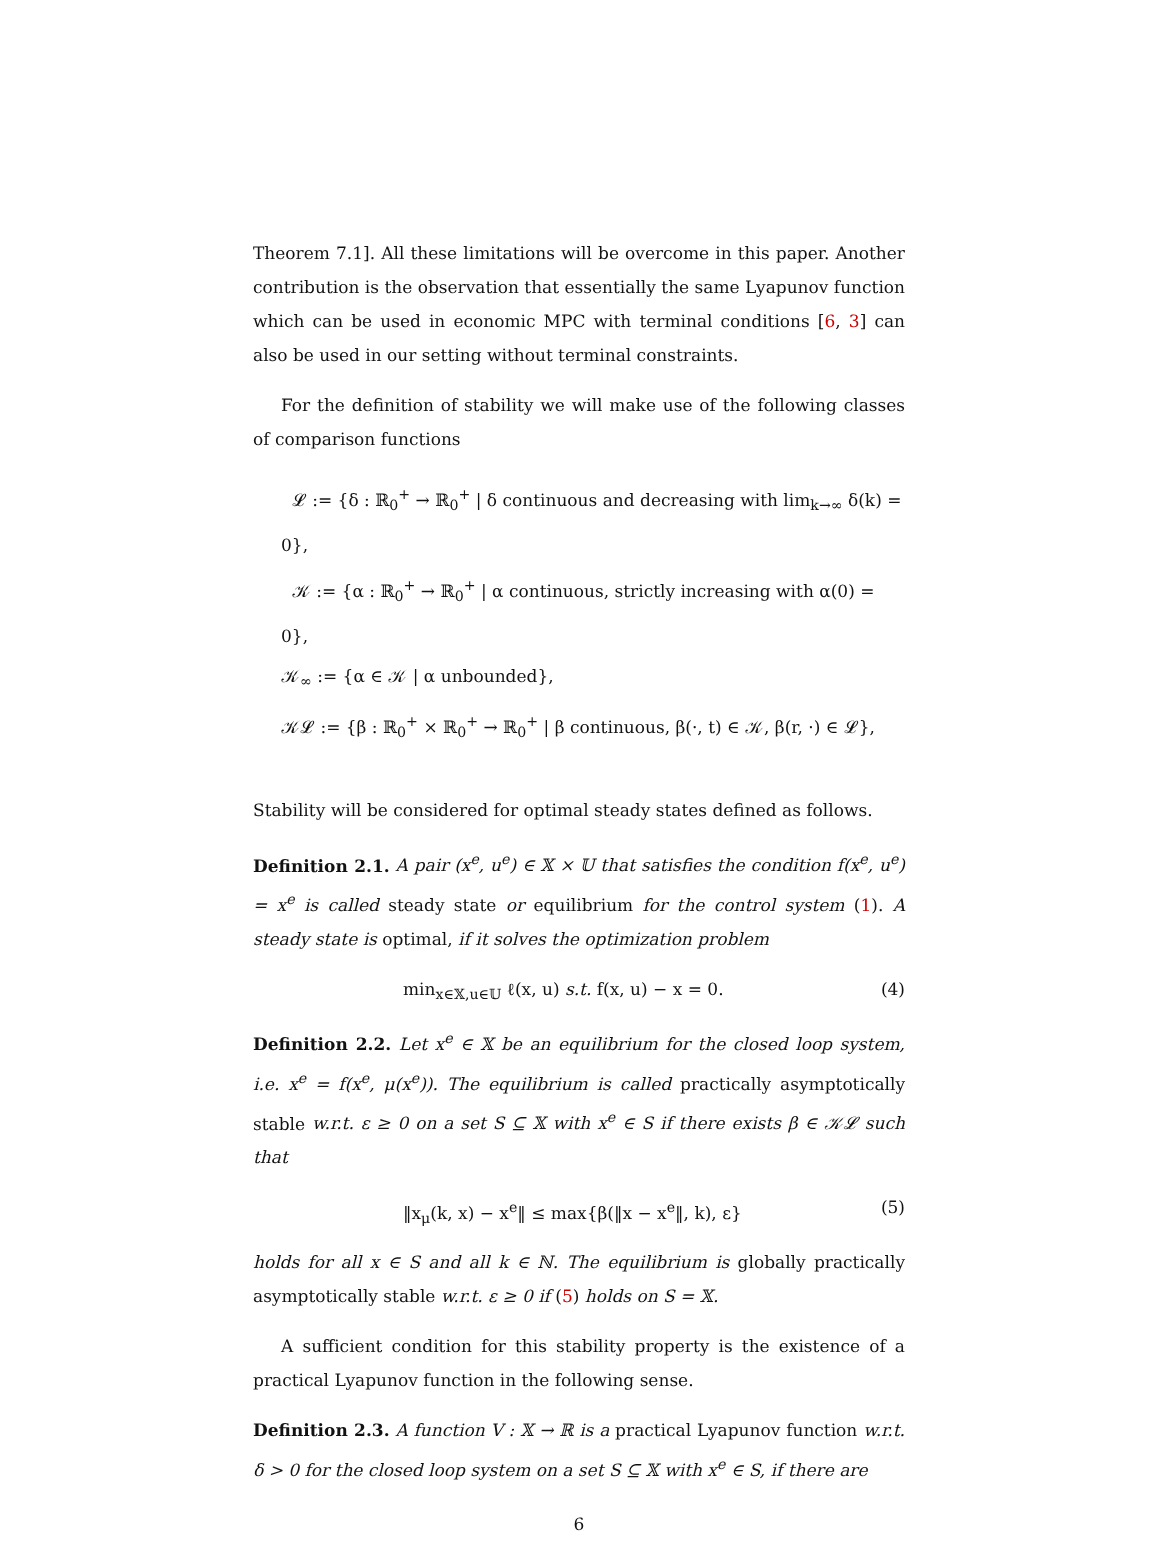Theorem 7.1]. All these limitations will be overcome in this paper. Another contribution is the observation that essentially the same Lyapunov function which can be used in economic MPC with terminal conditions [6, 3] can also be used in our setting without terminal constraints.
For the definition of stability we will make use of the following classes of comparison functions
𝓛 := {δ : ℝ<sub>0</sub><sup>+</sup> → ℝ<sub>0</sub><sup>+</sup> | δ continuous and decreasing with lim<sub>k→∞</sub> δ(k) = 0},
𝒦 := {α : ℝ<sub>0</sub><sup>+</sup> → ℝ<sub>0</sub><sup>+</sup> | α continuous, strictly increasing with α(0) = 0},
𝒦<sub>∞</sub> := {α ∈ 𝒦 | α unbounded},
𝒦𝓛 := {β : ℝ<sub>0</sub><sup>+</sup> × ℝ<sub>0</sub><sup>+</sup> → ℝ<sub>0</sub><sup>+</sup> | β continuous, β(·, t) ∈ 𝒦, β(r, ·) ∈ 𝓛},
Stability will be considered for optimal steady states defined as follows.
Definition 2.1. A pair (x<sup>e</sup>, u<sup>e</sup>) ∈ 𝕏 × 𝕌 that satisfies the condition f(x<sup>e</sup>, u<sup>e</sup>) = x<sup>e</sup> is called steady state or equilibrium for the control system (1). A steady state is optimal, if it solves the optimization problem
min<sub>x∈𝕏,u∈𝕌</sub> ℓ(x, u) s.t. f(x, u) − x = 0. (4)
Definition 2.2. Let x<sup>e</sup> ∈ 𝕏 be an equilibrium for the closed loop system, i.e. x<sup>e</sup> = f(x<sup>e</sup>, μ(x<sup>e</sup>)). The equilibrium is called practically asymptotically stable w.r.t. ε ≥ 0 on a set S ⊆ 𝕏 with x<sup>e</sup> ∈ S if there exists β ∈ 𝒦𝓛 such that
‖x<sub>μ</sub>(k, x) − x<sup>e</sup>‖ ≤ max{β(‖x − x<sup>e</sup>‖, k), ε} (5)
holds for all x ∈ S and all k ∈ ℕ. The equilibrium is globally practically asymptotically stable w.r.t. ε ≥ 0 if (5) holds on S = 𝕏.
A sufficient condition for this stability property is the existence of a practical Lyapunov function in the following sense.
Definition 2.3. A function V : 𝕏 → ℝ is a practical Lyapunov function w.r.t. δ > 0 for the closed loop system on a set S ⊆ 𝕏 with x<sup>e</sup> ∈ S, if there are
6